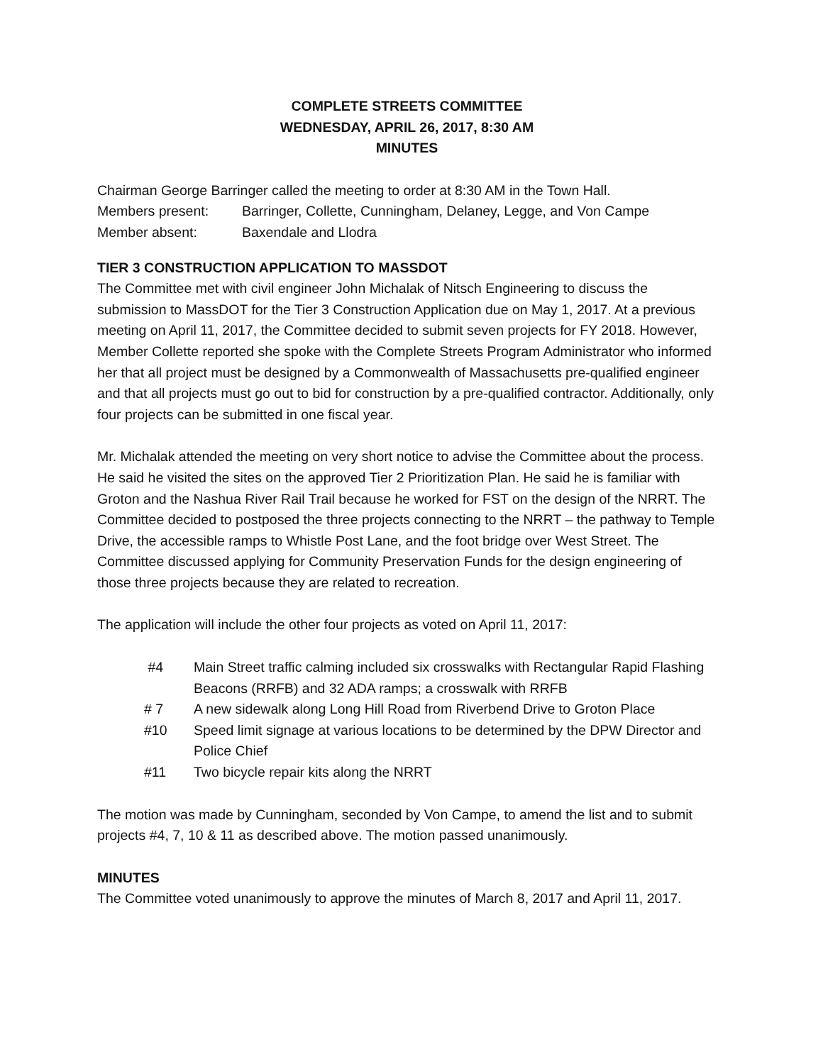COMPLETE STREETS COMMITTEE
WEDNESDAY, APRIL 26, 2017, 8:30 AM
MINUTES
Chairman George Barringer called the meeting to order at 8:30 AM in the Town Hall.
Members present: Barringer, Collette, Cunningham, Delaney, Legge, and Von Campe
Member absent: Baxendale and Llodra
TIER 3 CONSTRUCTION APPLICATION TO MASSDOT
The Committee met with civil engineer John Michalak of Nitsch Engineering to discuss the submission to MassDOT for the Tier 3 Construction Application due on May 1, 2017. At a previous meeting on April 11, 2017, the Committee decided to submit seven projects for FY 2018. However, Member Collette reported she spoke with the Complete Streets Program Administrator who informed her that all project must be designed by a Commonwealth of Massachusetts pre-qualified engineer and that all projects must go out to bid for construction by a pre-qualified contractor. Additionally, only four projects can be submitted in one fiscal year.
Mr. Michalak attended the meeting on very short notice to advise the Committee about the process. He said he visited the sites on the approved Tier 2 Prioritization Plan. He said he is familiar with Groton and the Nashua River Rail Trail because he worked for FST on the design of the NRRT. The Committee decided to postposed the three projects connecting to the NRRT – the pathway to Temple Drive, the accessible ramps to Whistle Post Lane, and the foot bridge over West Street. The Committee discussed applying for Community Preservation Funds for the design engineering of those three projects because they are related to recreation.
The application will include the other four projects as voted on April 11, 2017:
#4 Main Street traffic calming included six crosswalks with Rectangular Rapid Flashing Beacons (RRFB) and 32 ADA ramps; a crosswalk with RRFB
# 7 A new sidewalk along Long Hill Road from Riverbend Drive to Groton Place
#10 Speed limit signage at various locations to be determined by the DPW Director and Police Chief
#11 Two bicycle repair kits along the NRRT
The motion was made by Cunningham, seconded by Von Campe, to amend the list and to submit projects #4, 7, 10 & 11 as described above. The motion passed unanimously.
MINUTES
The Committee voted unanimously to approve the minutes of March 8, 2017 and April 11, 2017.